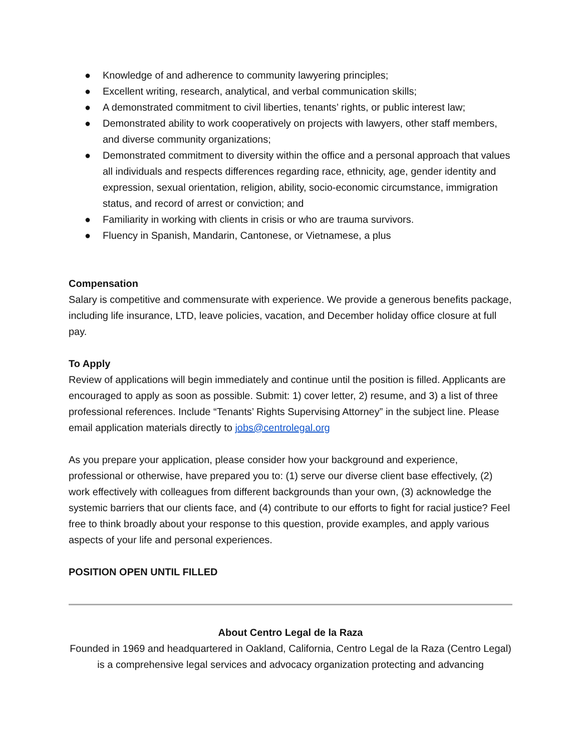● Knowledge of and adherence to community lawyering principles;
● Excellent writing, research, analytical, and verbal communication skills;
● A demonstrated commitment to civil liberties, tenants’ rights, or public interest law;
● Demonstrated ability to work cooperatively on projects with lawyers, other staff members, and diverse community organizations;
● Demonstrated commitment to diversity within the office and a personal approach that values all individuals and respects differences regarding race, ethnicity, age, gender identity and expression, sexual orientation, religion, ability, socio-economic circumstance, immigration status, and record of arrest or conviction; and
● Familiarity in working with clients in crisis or who are trauma survivors.
● Fluency in Spanish, Mandarin, Cantonese, or Vietnamese, a plus
Compensation
Salary is competitive and commensurate with experience. We provide a generous benefits package, including life insurance, LTD, leave policies, vacation, and December holiday office closure at full pay.
To Apply
Review of applications will begin immediately and continue until the position is filled. Applicants are encouraged to apply as soon as possible. Submit: 1) cover letter, 2) resume, and 3) a list of three professional references. Include “Tenants’ Rights Supervising Attorney” in the subject line. Please email application materials directly to jobs@centrolegal.org
As you prepare your application, please consider how your background and experience, professional or otherwise, have prepared you to: (1) serve our diverse client base effectively, (2) work effectively with colleagues from different backgrounds than your own, (3) acknowledge the systemic barriers that our clients face, and (4) contribute to our efforts to fight for racial justice? Feel free to think broadly about your response to this question, provide examples, and apply various aspects of your life and personal experiences.
POSITION OPEN UNTIL FILLED
About Centro Legal de la Raza
Founded in 1969 and headquartered in Oakland, California, Centro Legal de la Raza (Centro Legal) is a comprehensive legal services and advocacy organization protecting and advancing